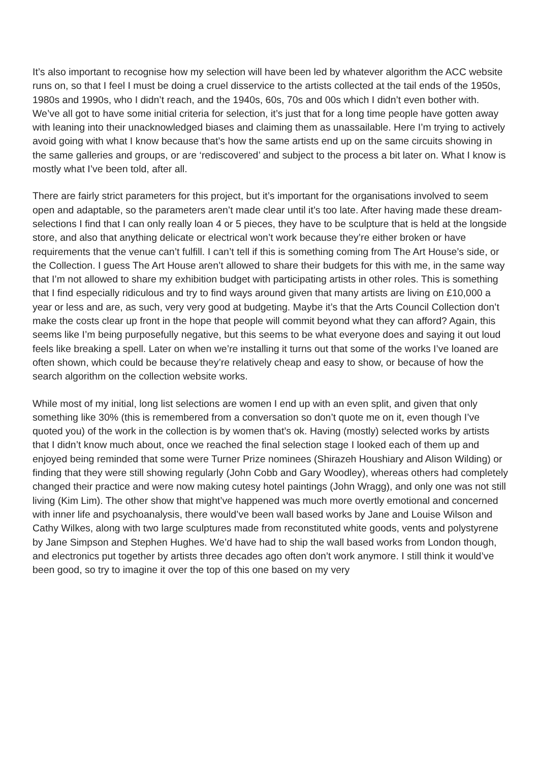It’s also important to recognise how my selection will have been led by whatever algorithm the ACC website runs on, so that I feel I must be doing a cruel disservice to the artists collected at the tail ends of the 1950s, 1980s and 1990s, who I didn’t reach, and the 1940s, 60s, 70s and 00s which I didn’t even bother with. We’ve all got to have some initial criteria for selection, it’s just that for a long time people have gotten away with leaning into their unacknowledged biases and claiming them as unassailable. Here I’m trying to actively avoid going with what I know because that’s how the same artists end up on the same circuits showing in the same galleries and groups, or are ‘rediscovered’ and subject to the process a bit later on. What I know is mostly what I’ve been told, after all.
There are fairly strict parameters for this project, but it’s important for the organisations involved to seem open and adaptable, so the parameters aren’t made clear until it’s too late. After having made these dream-selections I find that I can only really loan 4 or 5 pieces, they have to be sculpture that is held at the longside store, and also that anything delicate or electrical won’t work because they’re either broken or have requirements that the venue can’t fulfill. I can’t tell if this is something coming from The Art House’s side, or the Collection. I guess The Art House aren’t allowed to share their budgets for this with me, in the same way that I’m not allowed to share my exhibition budget with participating artists in other roles. This is something that I find especially ridiculous and try to find ways around given that many artists are living on £10,000 a year or less and are, as such, very very good at budgeting. Maybe it’s that the Arts Council Collection don’t make the costs clear up front in the hope that people will commit beyond what they can afford? Again, this seems like I’m being purposefully negative, but this seems to be what everyone does and saying it out loud feels like breaking a spell. Later on when we’re installing it turns out that some of the works I’ve loaned are often shown, which could be because they’re relatively cheap and easy to show, or because of how the search algorithm on the collection website works.
While most of my initial, long list selections are women I end up with an even split, and given that only something like 30% (this is remembered from a conversation so don’t quote me on it, even though I’ve quoted you) of the work in the collection is by women that’s ok. Having (mostly) selected works by artists that I didn’t know much about, once we reached the final selection stage I looked each of them up and enjoyed being reminded that some were Turner Prize nominees (Shirazeh Houshiary and Alison Wilding) or finding that they were still showing regularly (John Cobb and Gary Woodley), whereas others had completely changed their practice and were now making cutesy hotel paintings (John Wragg), and only one was not still living (Kim Lim). The other show that might’ve happened was much more overtly emotional and concerned with inner life and psychoanalysis, there would’ve been wall based works by Jane and Louise Wilson and Cathy Wilkes, along with two large sculptures made from reconstituted white goods, vents and polystyrene by Jane Simpson and Stephen Hughes. We’d have had to ship the wall based works from London though, and electronics put together by artists three decades ago often don’t work anymore. I still think it would’ve been good, so try to imagine it over the top of this one based on my very